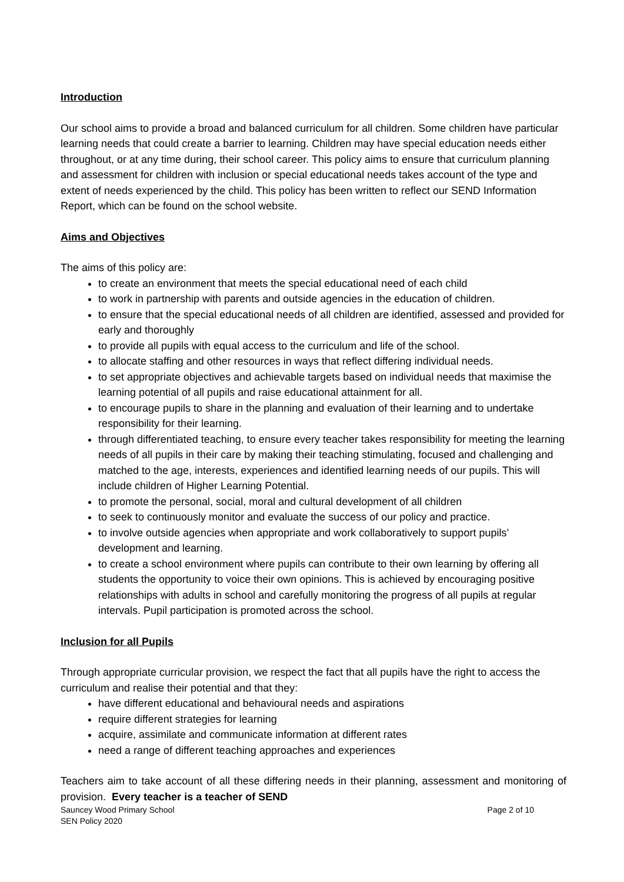Introduction
Our school aims to provide a broad and balanced curriculum for all children. Some children have particular learning needs that could create a barrier to learning. Children may have special education needs either throughout, or at any time during, their school career. This policy aims to ensure that curriculum planning and assessment for children with inclusion or special educational needs takes account of the type and extent of needs experienced by the child. This policy has been written to reflect our SEND Information Report, which can be found on the school website.
Aims and Objectives
The aims of this policy are:
to create an environment that meets the special educational need of each child
to work in partnership with parents and outside agencies in the education of children.
to ensure that the special educational needs of all children are identified, assessed and provided for early and thoroughly
to provide all pupils with equal access to the curriculum and life of the school.
to allocate staffing and other resources in ways that reflect differing individual needs.
to set appropriate objectives and achievable targets based on individual needs that maximise the learning potential of all pupils and raise educational attainment for all.
to encourage pupils to share in the planning and evaluation of their learning and to undertake responsibility for their learning.
through differentiated teaching, to ensure every teacher takes responsibility for meeting the learning needs of all pupils in their care by making their teaching stimulating, focused and challenging and matched to the age, interests, experiences and identified learning needs of our pupils. This will include children of Higher Learning Potential.
to promote the personal, social, moral and cultural development of all children
to seek to continuously monitor and evaluate the success of our policy and practice.
to involve outside agencies when appropriate and work collaboratively to support pupils’ development and learning.
to create a school environment where pupils can contribute to their own learning by offering all students the opportunity to voice their own opinions. This is achieved by encouraging positive relationships with adults in school and carefully monitoring the progress of all pupils at regular intervals. Pupil participation is promoted across the school.
Inclusion for all Pupils
Through appropriate curricular provision, we respect the fact that all pupils have the right to access the curriculum and realise their potential and that they:
have different educational and behavioural needs and aspirations
require different strategies for learning
acquire, assimilate and communicate information at different rates
need a range of different teaching approaches and experiences
Teachers aim to take account of all these differing needs in their planning, assessment and monitoring of provision. Every teacher is a teacher of SEND
Sauncey Wood Primary School Page 2 of 10
SEN Policy 2020